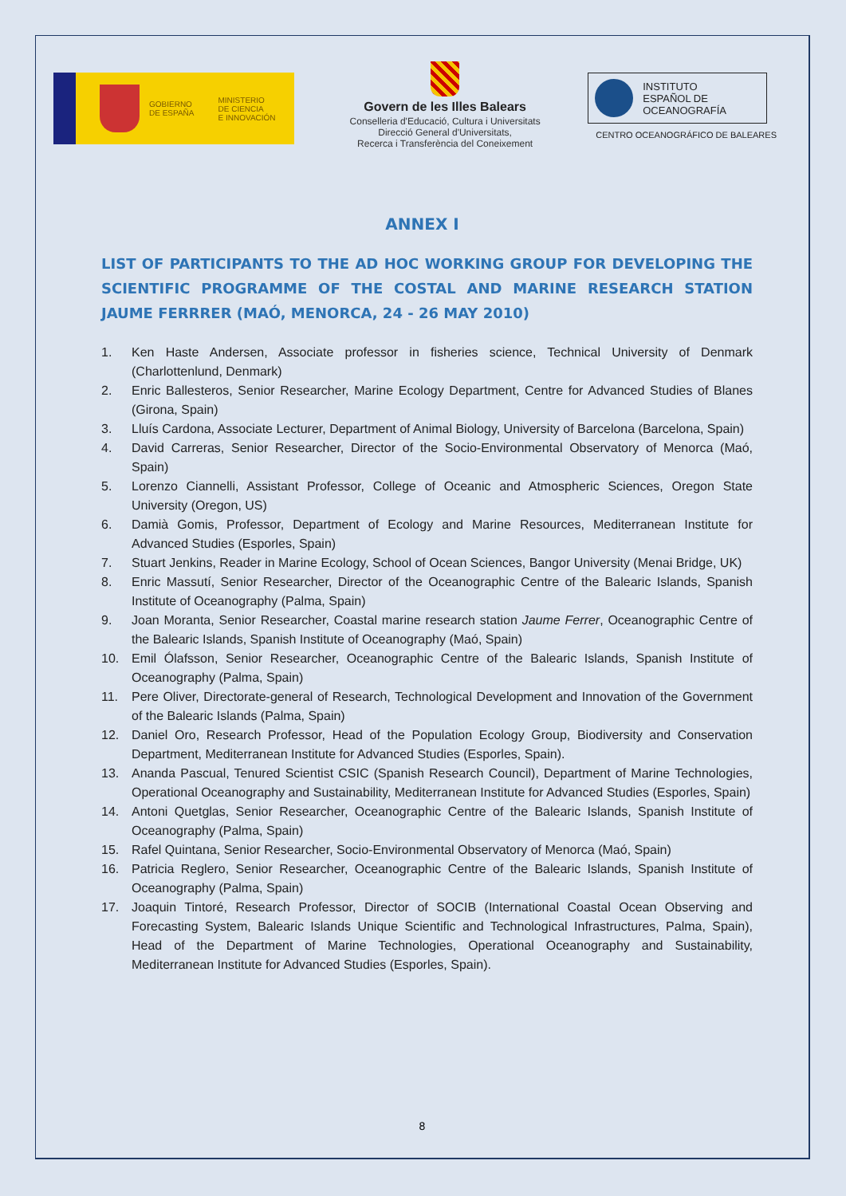GOBIERNO
DE ESPAÑA
MINISTERIO
DE CIENCIA
E INNOVACIÓN
Govern de les Illes Balears
Conselleria d'Educació, Cultura i Universitats
Direcció General d'Universitats,
Recerca i Transferència del Coneixement
INSTITUTO
ESPAÑOL DE
OCEANOGRAFÍA
CENTRO OCEANOGRÁFICO DE BALEARES
ANNEX I
LIST OF PARTICIPANTS TO THE AD HOC WORKING GROUP FOR DEVELOPING THE SCIENTIFIC PROGRAMME OF THE COSTAL AND MARINE RESEARCH STATION JAUME FERRRER (MAÓ, MENORCA, 24 - 26 MAY 2010)
1. Ken Haste Andersen, Associate professor in fisheries science, Technical University of Denmark (Charlottenlund, Denmark)
2. Enric Ballesteros, Senior Researcher, Marine Ecology Department, Centre for Advanced Studies of Blanes (Girona, Spain)
3. Lluís Cardona, Associate Lecturer, Department of Animal Biology, University of Barcelona (Barcelona, Spain)
4. David Carreras, Senior Researcher, Director of the Socio-Environmental Observatory of Menorca (Maó, Spain)
5. Lorenzo Ciannelli, Assistant Professor, College of Oceanic and Atmospheric Sciences, Oregon State University (Oregon, US)
6. Damià Gomis, Professor, Department of Ecology and Marine Resources, Mediterranean Institute for Advanced Studies (Esporles, Spain)
7. Stuart Jenkins, Reader in Marine Ecology, School of Ocean Sciences, Bangor University (Menai Bridge, UK)
8. Enric Massutí, Senior Researcher, Director of the Oceanographic Centre of the Balearic Islands, Spanish Institute of Oceanography (Palma, Spain)
9. Joan Moranta, Senior Researcher, Coastal marine research station Jaume Ferrer, Oceanographic Centre of the Balearic Islands, Spanish Institute of Oceanography (Maó, Spain)
10. Emil Ólafsson, Senior Researcher, Oceanographic Centre of the Balearic Islands, Spanish Institute of Oceanography (Palma, Spain)
11. Pere Oliver, Directorate-general of Research, Technological Development and Innovation of the Government of the Balearic Islands (Palma, Spain)
12. Daniel Oro, Research Professor, Head of the Population Ecology Group, Biodiversity and Conservation Department, Mediterranean Institute for Advanced Studies (Esporles, Spain).
13. Ananda Pascual, Tenured Scientist CSIC (Spanish Research Council), Department of Marine Technologies, Operational Oceanography and Sustainability, Mediterranean Institute for Advanced Studies (Esporles, Spain)
14. Antoni Quetglas, Senior Researcher, Oceanographic Centre of the Balearic Islands, Spanish Institute of Oceanography (Palma, Spain)
15. Rafel Quintana, Senior Researcher, Socio-Environmental Observatory of Menorca (Maó, Spain)
16. Patricia Reglero, Senior Researcher, Oceanographic Centre of the Balearic Islands, Spanish Institute of Oceanography (Palma, Spain)
17. Joaquin Tintoré, Research Professor, Director of SOCIB (International Coastal Ocean Observing and Forecasting System, Balearic Islands Unique Scientific and Technological Infrastructures, Palma, Spain), Head of the Department of Marine Technologies, Operational Oceanography and Sustainability, Mediterranean Institute for Advanced Studies (Esporles, Spain).
8